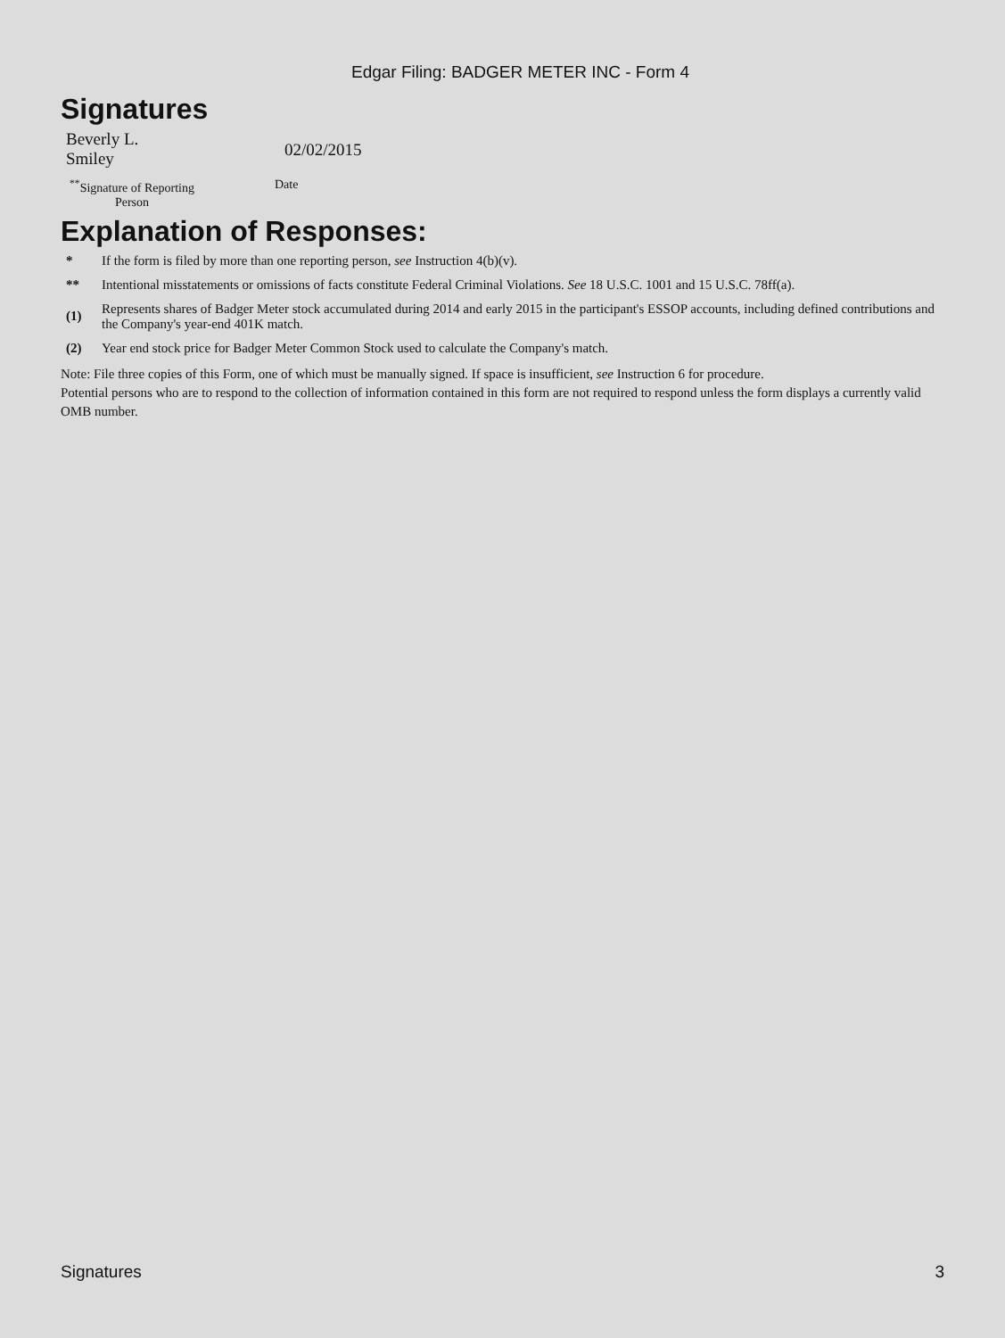Edgar Filing: BADGER METER INC - Form 4
Signatures
Beverly L. Smiley
02/02/2015
<sup>**</sup> Signature of Reporting Person
Date
Explanation of Responses:
*
If the form is filed by more than one reporting person, see Instruction 4(b)(v).
**
Intentional misstatements or omissions of facts constitute Federal Criminal Violations. See 18 U.S.C. 1001 and 15 U.S.C. 78ff(a).
(1)
Represents shares of Badger Meter stock accumulated during 2014 and early 2015 in the participant's ESSOP accounts, including defined contributions and the Company's year-end 401K match.
(2)
Year end stock price for Badger Meter Common Stock used to calculate the Company's match.
Note: File three copies of this Form, one of which must be manually signed. If space is insufficient, see Instruction 6 for procedure.
Potential persons who are to respond to the collection of information contained in this form are not required to respond unless the form displays a currently valid OMB number.
Signatures 3